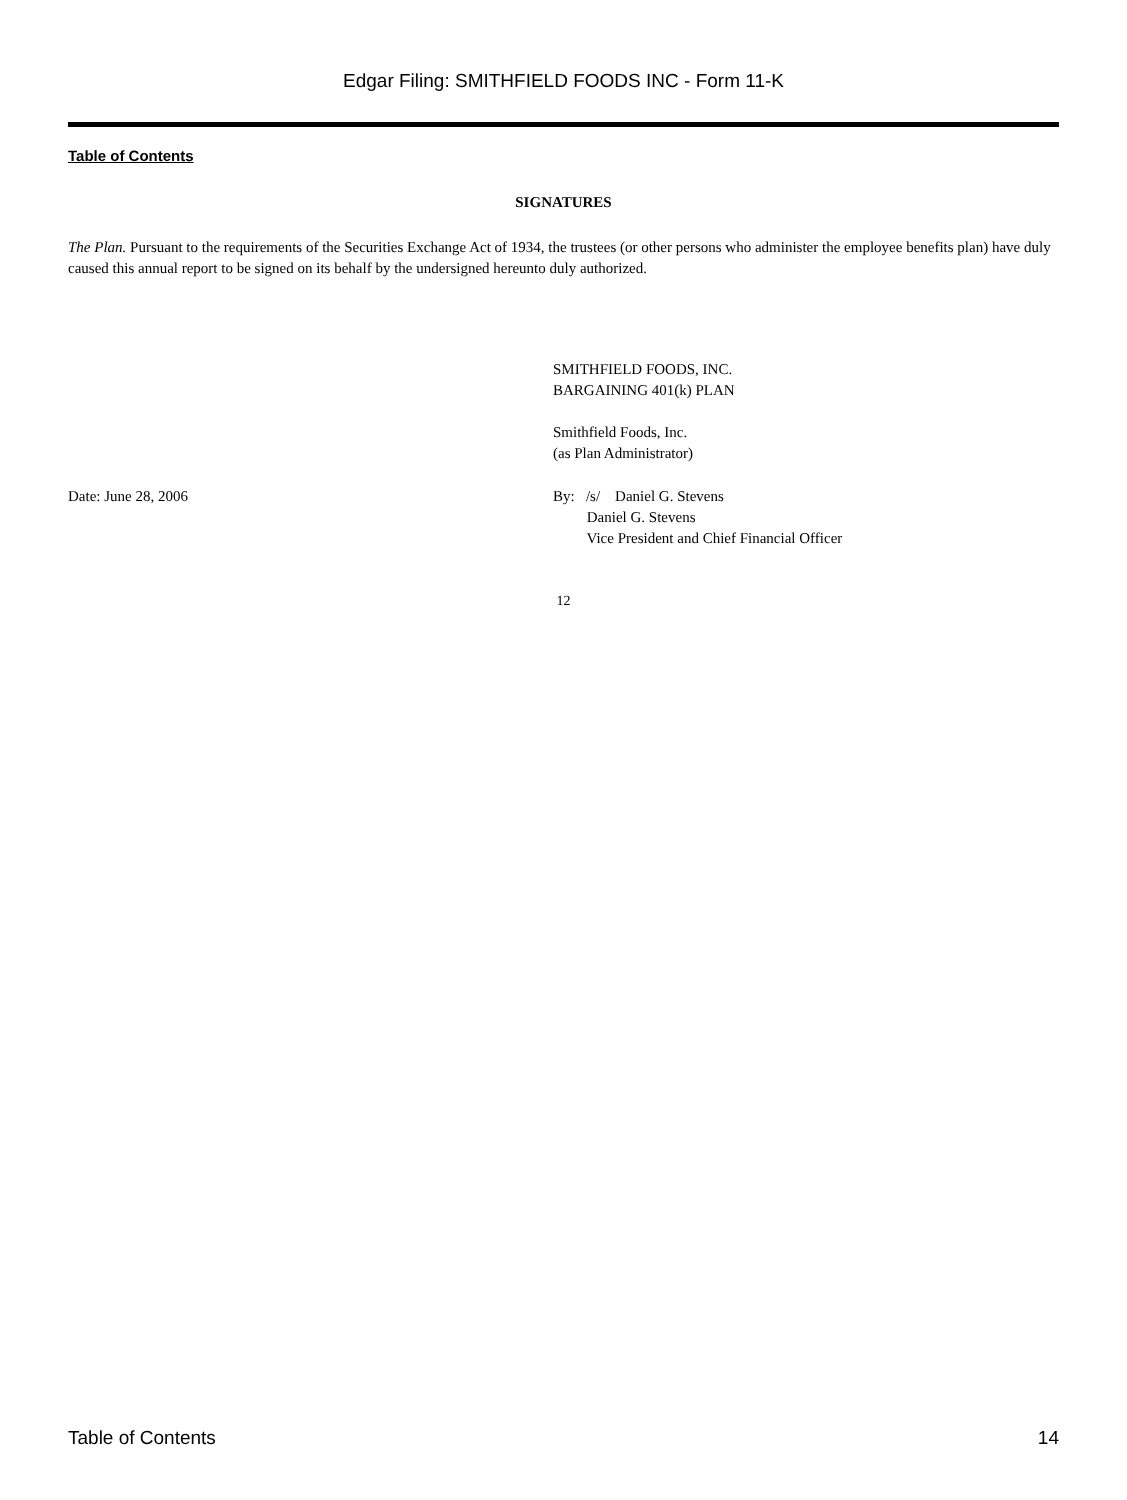Edgar Filing: SMITHFIELD FOODS INC - Form 11-K
Table of Contents
SIGNATURES
The Plan. Pursuant to the requirements of the Securities Exchange Act of 1934, the trustees (or other persons who administer the employee benefits plan) have duly caused this annual report to be signed on its behalf by the undersigned hereunto duly authorized.
SMITHFIELD FOODS, INC.
BARGAINING 401(k) PLAN
Smithfield Foods, Inc.
(as Plan Administrator)
Date: June 28, 2006 By: /s/ Daniel G. Stevens
Daniel G. Stevens
Vice President and Chief Financial Officer
12
Table of Contents 14